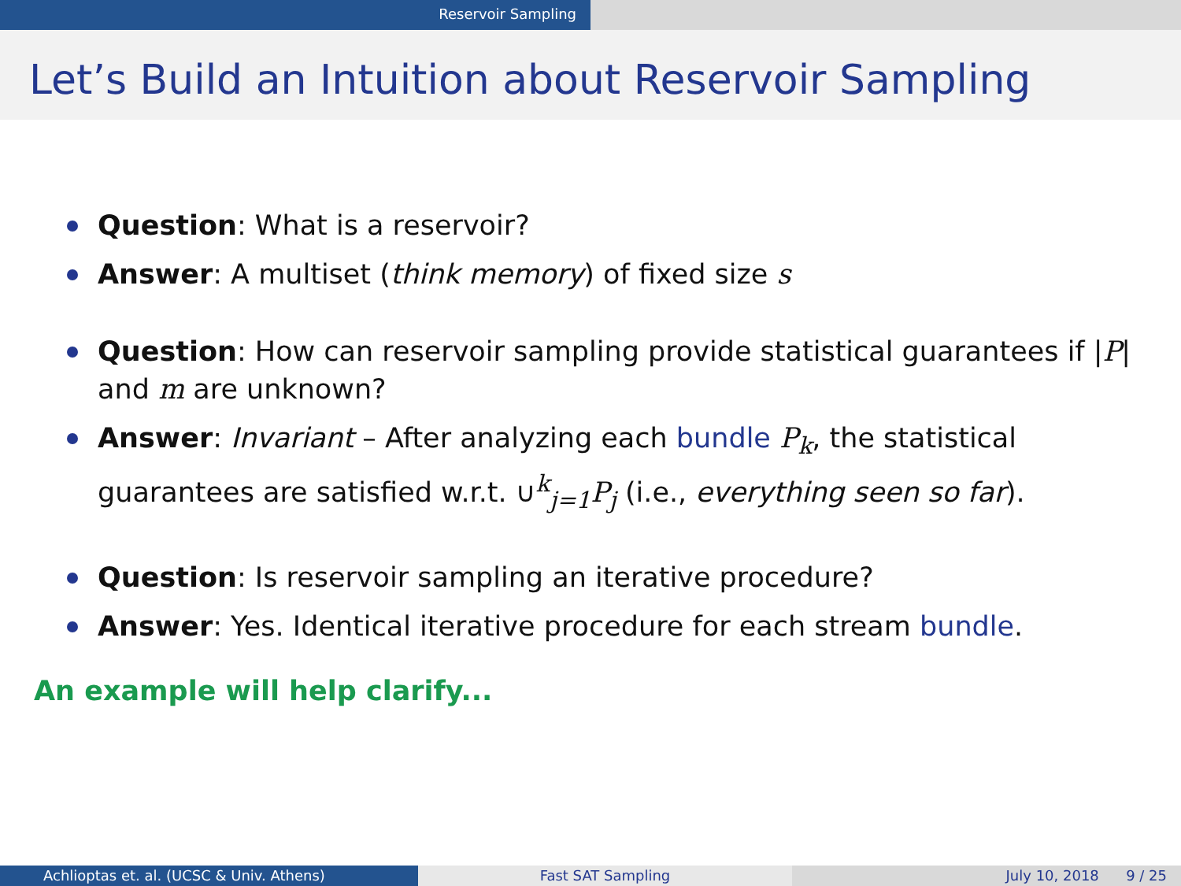Reservoir Sampling
Let’s Build an Intuition about Reservoir Sampling
Question: What is a reservoir?
Answer: A multiset (think memory) of fixed size s
Question: How can reservoir sampling provide statistical guarantees if |P| and m are unknown?
Answer: Invariant – After analyzing each bundle P<sub>k</sub>, the statistical guarantees are satisfied w.r.t. ∪<sup>k</sup><sub>j=1</sub>P<sub>j</sub> (i.e., everything seen so far).
Question: Is reservoir sampling an iterative procedure?
Answer: Yes. Identical iterative procedure for each stream bundle.
An example will help clarify...
Achlioptas et. al. (UCSC & Univ. Athens)
Fast SAT Sampling July 10, 2018 9 / 25